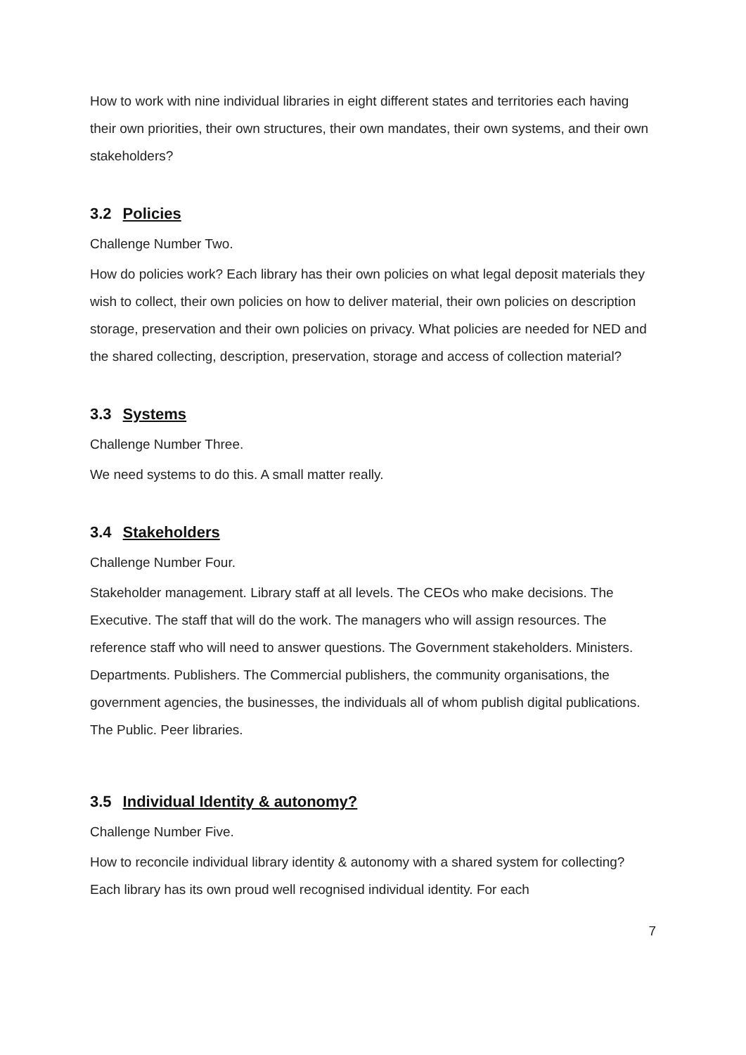How to work with nine individual libraries in eight different states and territories each having their own priorities, their own structures, their own mandates, their own systems, and their own stakeholders?
3.2 Policies
Challenge Number Two.
How do policies work? Each library has their own policies on what legal deposit materials they wish to collect, their own policies on how to deliver material, their own policies on description storage, preservation and their own policies on privacy. What policies are needed for NED and the shared collecting, description, preservation, storage and access of collection material?
3.3 Systems
Challenge Number Three.
We need systems to do this. A small matter really.
3.4 Stakeholders
Challenge Number Four.
Stakeholder management. Library staff at all levels. The CEOs who make decisions. The Executive. The staff that will do the work. The managers who will assign resources. The reference staff who will need to answer questions. The Government stakeholders. Ministers. Departments. Publishers. The Commercial publishers, the community organisations, the government agencies, the businesses, the individuals all of whom publish digital publications. The Public. Peer libraries.
3.5 Individual Identity & autonomy?
Challenge Number Five.
How to reconcile individual library identity & autonomy with a shared system for collecting? Each library has its own proud well recognised individual identity. For each
7